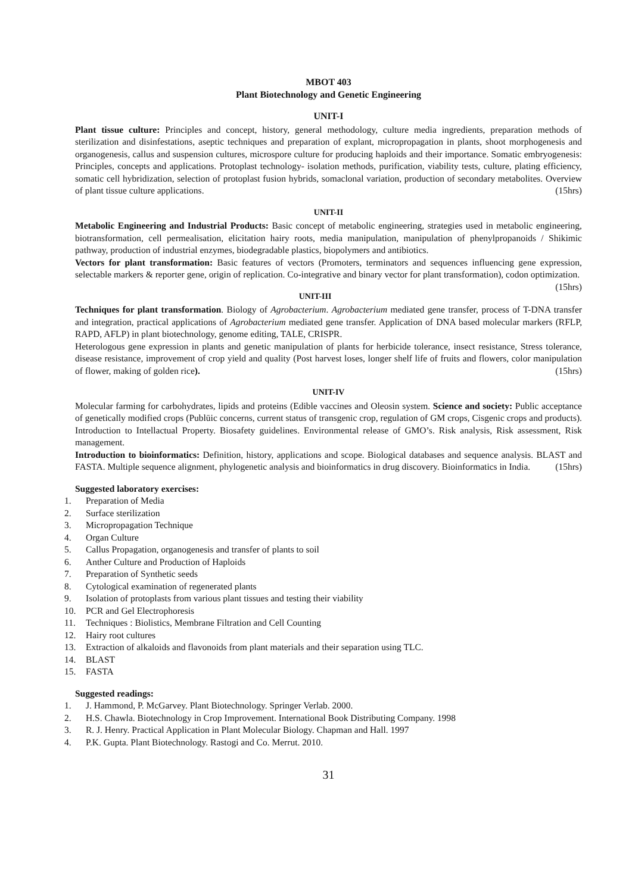MBOT 403
Plant Biotechnology and Genetic Engineering
UNIT-I
Plant tissue culture: Principles and concept, history, general methodology, culture media ingredients, preparation methods of sterilization and disinfestations, aseptic techniques and preparation of explant, micropropagation in plants, shoot morphogenesis and organogenesis, callus and suspension cultures, microspore culture for producing haploids and their importance. Somatic embryogenesis: Principles, concepts and applications. Protoplast technology- isolation methods, purification, viability tests, culture, plating efficiency, somatic cell hybridization, selection of protoplast fusion hybrids, somaclonal variation, production of secondary metabolites. Overview of plant tissue culture applications. (15hrs)
UNIT-II
Metabolic Engineering and Industrial Products: Basic concept of metabolic engineering, strategies used in metabolic engineering, biotransformation, cell permealisation, elicitation hairy roots, media manipulation, manipulation of phenylpropanoids / Shikimic pathway, production of industrial enzymes, biodegradable plastics, biopolymers and antibiotics.
Vectors for plant transformation: Basic features of vectors (Promoters, terminators and sequences influencing gene expression, selectable markers & reporter gene, origin of replication. Co-integrative and binary vector for plant transformation), codon optimization. (15hrs)
UNIT-III
Techniques for plant transformation. Biology of Agrobacterium. Agrobacterium mediated gene transfer, process of T-DNA transfer and integration, practical applications of Agrobacterium mediated gene transfer. Application of DNA based molecular markers (RFLP, RAPD, AFLP) in plant biotechnology, genome editing, TALE, CRISPR.
Heterologous gene expression in plants and genetic manipulation of plants for herbicide tolerance, insect resistance, Stress tolerance, disease resistance, improvement of crop yield and quality (Post harvest loses, longer shelf life of fruits and flowers, color manipulation of flower, making of golden rice). (15hrs)
UNIT-IV
Molecular farming for carbohydrates, lipids and proteins (Edible vaccines and Oleosin system. Science and society: Public acceptance of genetically modified crops (Publūic concerns, current status of transgenic crop, regulation of GM crops, Cisgenic crops and products). Introduction to Intellactual Property. Biosafety guidelines. Environmental release of GMO’s. Risk analysis, Risk assessment, Risk management.
Introduction to bioinformatics: Definition, history, applications and scope. Biological databases and sequence analysis. BLAST and FASTA. Multiple sequence alignment, phylogenetic analysis and bioinformatics in drug discovery. Bioinformatics in India. (15hrs)
Suggested laboratory exercises:
1. Preparation of Media
2. Surface sterilization
3. Micropropagation Technique
4. Organ Culture
5. Callus Propagation, organogenesis and transfer of plants to soil
6. Anther Culture and Production of Haploids
7. Preparation of Synthetic seeds
8. Cytological examination of regenerated plants
9. Isolation of protoplasts from various plant tissues and testing their viability
10. PCR and Gel Electrophoresis
11. Techniques : Biolistics, Membrane Filtration and Cell Counting
12. Hairy root cultures
13. Extraction of alkaloids and flavonoids from plant materials and their separation using TLC.
14. BLAST
15. FASTA
Suggested readings:
1. J. Hammond, P. McGarvey. Plant Biotechnology. Springer Verlab. 2000.
2. H.S. Chawla. Biotechnology in Crop Improvement. International Book Distributing Company. 1998
3. R. J. Henry. Practical Application in Plant Molecular Biology. Chapman and Hall. 1997
4. P.K. Gupta. Plant Biotechnology. Rastogi and Co. Merrut. 2010.
31